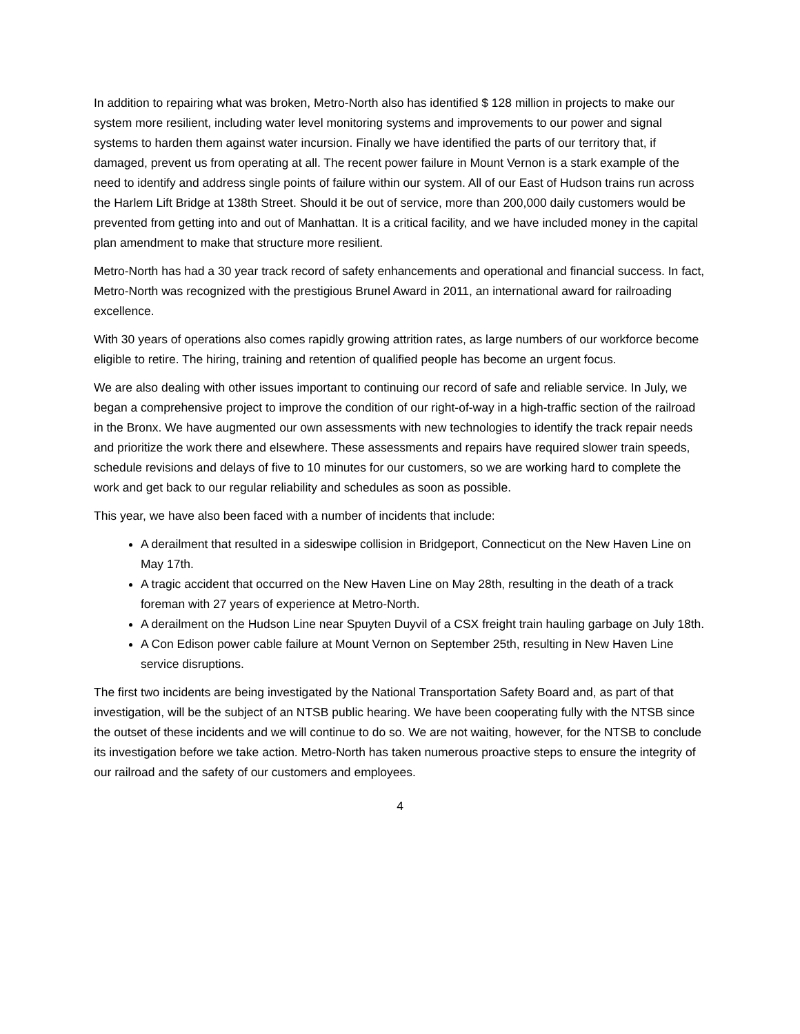In addition to repairing what was broken, Metro-North also has identified $ 128 million in projects to make our system more resilient, including water level monitoring systems and improvements to our power and signal systems to harden them against water incursion. Finally we have identified the parts of our territory that, if damaged, prevent us from operating at all. The recent power failure in Mount Vernon is a stark example of the need to identify and address single points of failure within our system. All of our East of Hudson trains run across the Harlem Lift Bridge at 138th Street. Should it be out of service, more than 200,000 daily customers would be prevented from getting into and out of Manhattan. It is a critical facility, and we have included money in the capital plan amendment to make that structure more resilient.
Metro-North has had a 30 year track record of safety enhancements and operational and financial success. In fact, Metro-North was recognized with the prestigious Brunel Award in 2011, an international award for railroading excellence.
With 30 years of operations also comes rapidly growing attrition rates, as large numbers of our workforce become eligible to retire. The hiring, training and retention of qualified people has become an urgent focus.
We are also dealing with other issues important to continuing our record of safe and reliable service. In July, we began a comprehensive project to improve the condition of our right-of-way in a high-traffic section of the railroad in the Bronx. We have augmented our own assessments with new technologies to identify the track repair needs and prioritize the work there and elsewhere. These assessments and repairs have required slower train speeds, schedule revisions and delays of five to 10 minutes for our customers, so we are working hard to complete the work and get back to our regular reliability and schedules as soon as possible.
This year, we have also been faced with a number of incidents that include:
A derailment that resulted in a sideswipe collision in Bridgeport, Connecticut on the New Haven Line on May 17th.
A tragic accident that occurred on the New Haven Line on May 28th, resulting in the death of a track foreman with 27 years of experience at Metro-North.
A derailment on the Hudson Line near Spuyten Duyvil of a CSX freight train hauling garbage on July 18th.
A Con Edison power cable failure at Mount Vernon on September 25th, resulting in New Haven Line service disruptions.
The first two incidents are being investigated by the National Transportation Safety Board and, as part of that investigation, will be the subject of an NTSB public hearing. We have been cooperating fully with the NTSB since the outset of these incidents and we will continue to do so. We are not waiting, however, for the NTSB to conclude its investigation before we take action. Metro-North has taken numerous proactive steps to ensure the integrity of our railroad and the safety of our customers and employees.
4